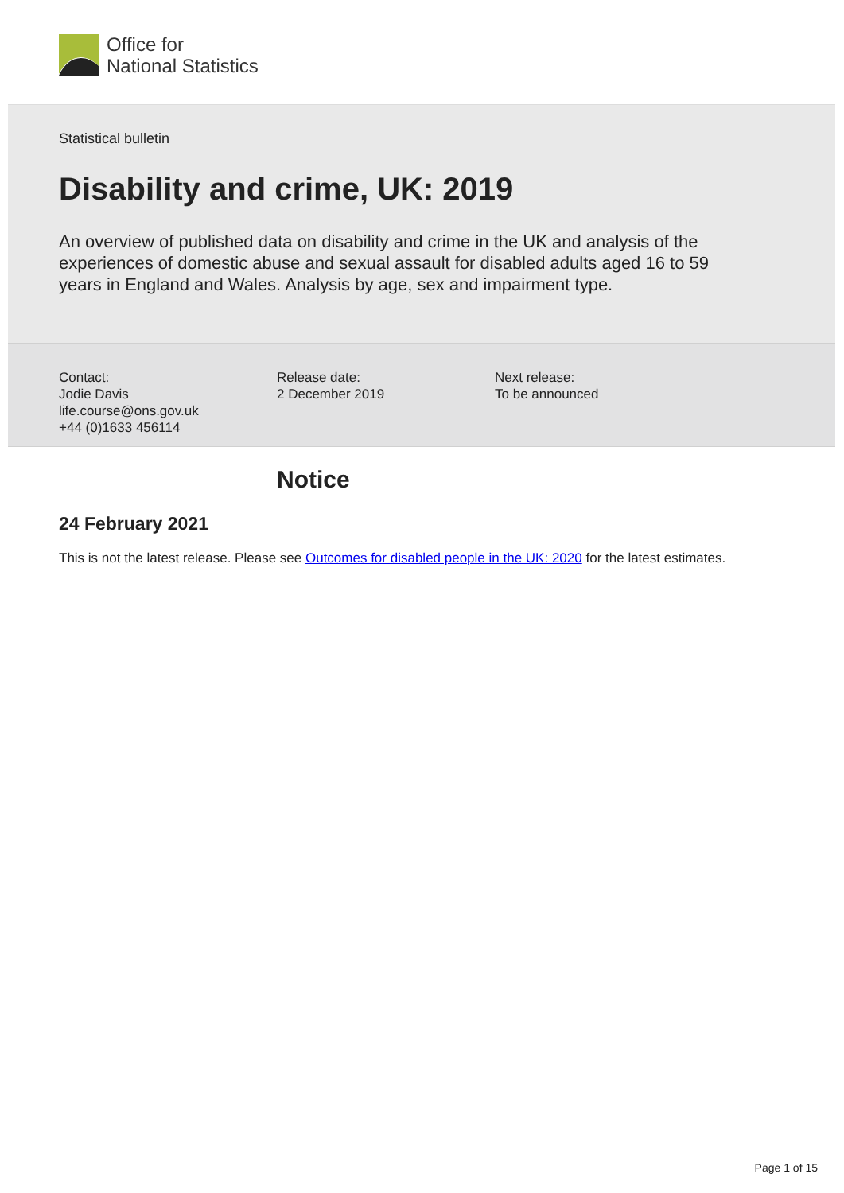Office for
National Statistics
Statistical bulletin
Disability and crime, UK: 2019
An overview of published data on disability and crime in the UK and analysis of the experiences of domestic abuse and sexual assault for disabled adults aged 16 to 59 years in England and Wales. Analysis by age, sex and impairment type.
Contact:
Jodie Davis
life.course@ons.gov.uk
+44 (0)1633 456114
Release date:
2 December 2019
Next release:
To be announced
Notice
24 February 2021
This is not the latest release. Please see Outcomes for disabled people in the UK: 2020 for the latest estimates.
Page 1 of 15